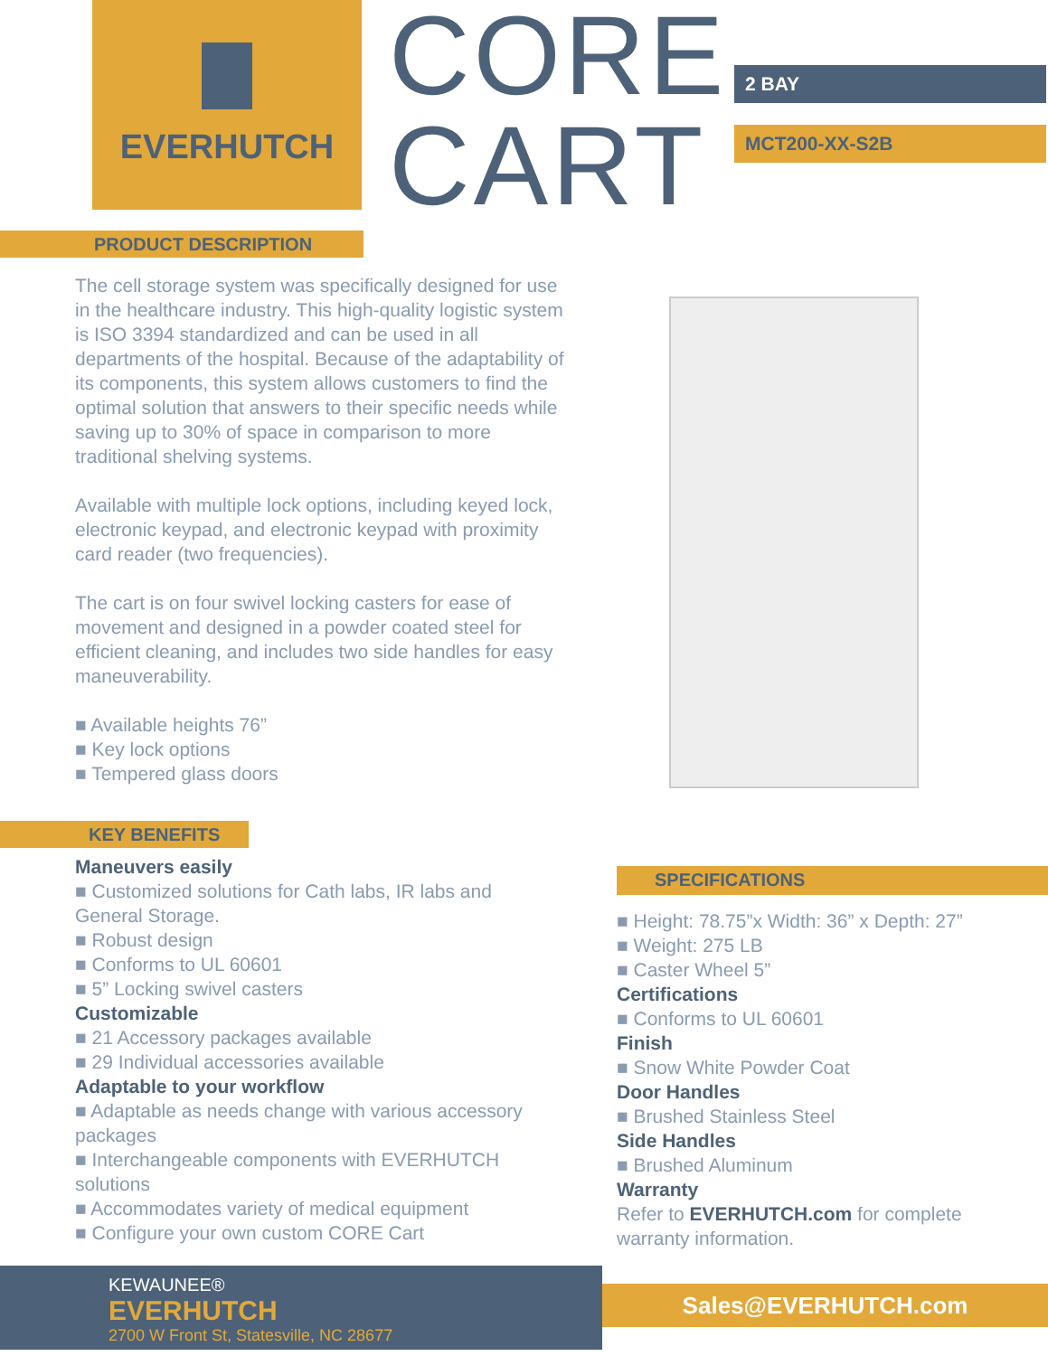EVERHUTCH
CORE
CART
2 BAY
MCT200-XX-S2B
PRODUCT DESCRIPTION
The cell storage system was specifically designed for use in the healthcare industry. This high-quality logistic system is ISO 3394 standardized and can be used in all departments of the hospital. Because of the adaptability of its components, this system allows customers to find the optimal solution that answers to their specific needs while saving up to 30% of space in comparison to more traditional shelving systems.
Available with multiple lock options, including keyed lock, electronic keypad, and electronic keypad with proximity card reader (two frequencies).
The cart is on four swivel locking casters for ease of movement and designed in a powder coated steel for efficient cleaning, and includes two side handles for easy maneuverability.
■ Available heights 76”
■ Key lock options
■ Tempered glass doors
KEY BENEFITS
Maneuvers easily
■ Customized solutions for Cath labs, IR labs and General Storage.
■ Robust design
■ Conforms to UL 60601
■ 5” Locking swivel casters
Customizable
■ 21 Accessory packages available
■ 29 Individual accessories available
Adaptable to your workflow
■ Adaptable as needs change with various accessory packages
■ Interchangeable components with EVERHUTCH solutions
■ Accommodates variety of medical equipment
■ Configure your own custom CORE Cart
SPECIFICATIONS
■ Height: 78.75”x Width: 36” x Depth: 27”
■ Weight: 275 LB
■ Caster Wheel 5”
Certifications
■ Conforms to UL 60601
Finish
■ Snow White Powder Coat
Door Handles
■ Brushed Stainless Steel
Side Handles
■ Brushed Aluminum
Warranty
Refer to EVERHUTCH.com for complete warranty information.
KEWAUNEE®
EVERHUTCH
2700 W Front St, Statesville, NC 28677
Sales@EVERHUTCH.com